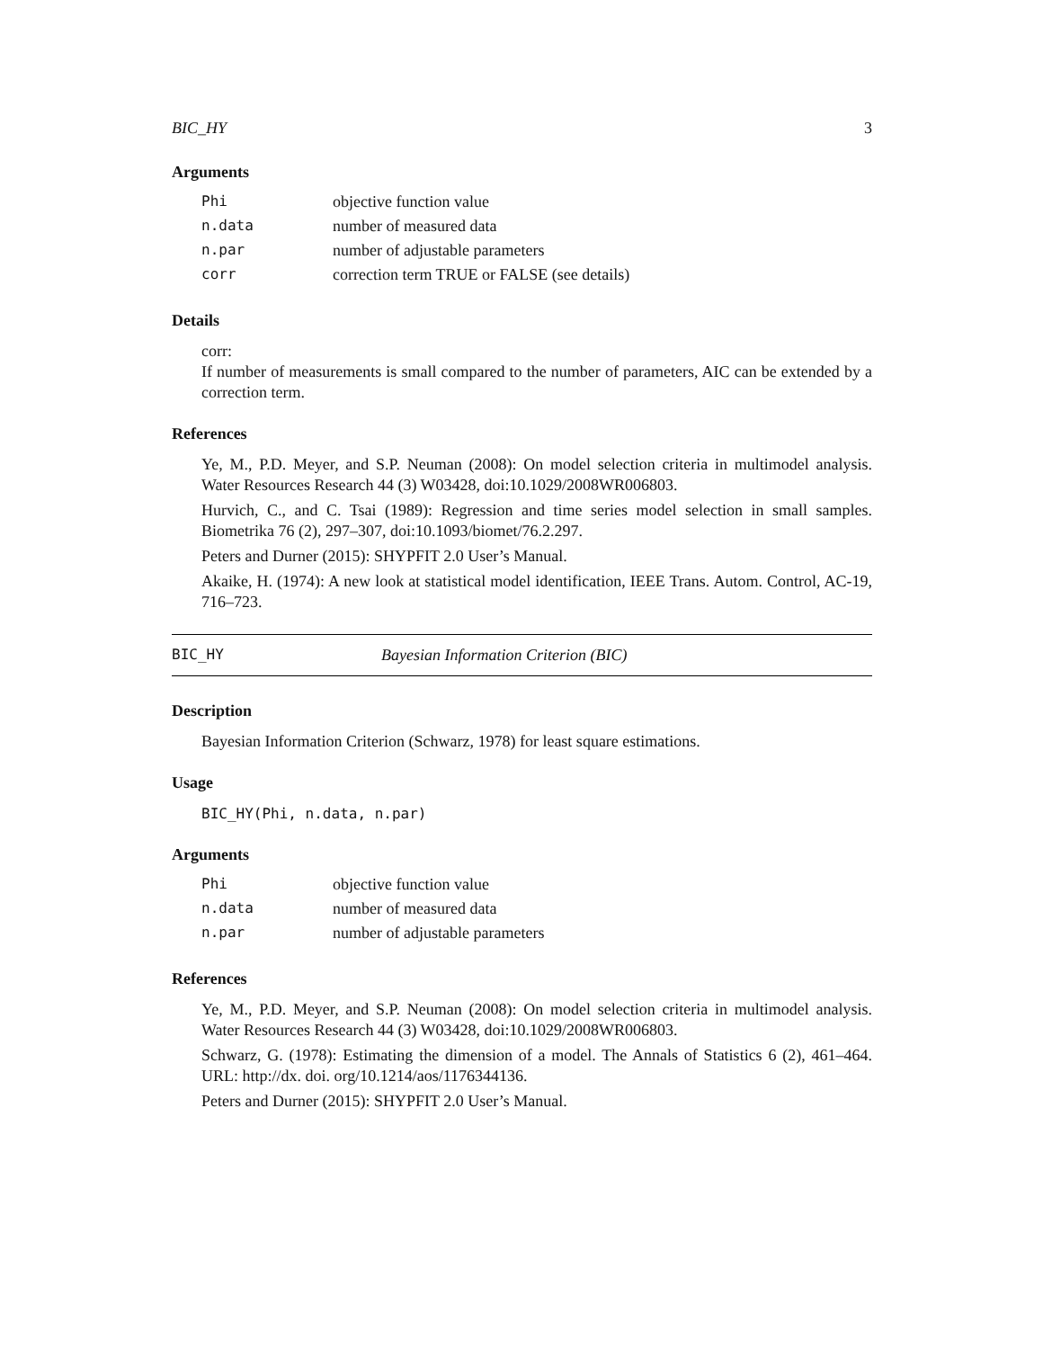BIC_HY 3
Arguments
| Phi | objective function value |
| n.data | number of measured data |
| n.par | number of adjustable parameters |
| corr | correction term TRUE or FALSE (see details) |
Details
corr:
If number of measurements is small compared to the number of parameters, AIC can be extended by a correction term.
References
Ye, M., P.D. Meyer, and S.P. Neuman (2008): On model selection criteria in multimodel analysis. Water Resources Research 44 (3) W03428, doi:10.1029/2008WR006803.
Hurvich, C., and C. Tsai (1989): Regression and time series model selection in small samples. Biometrika 76 (2), 297–307, doi:10.1093/biomet/76.2.297.
Peters and Durner (2015): SHYPFIT 2.0 User’s Manual.
Akaike, H. (1974): A new look at statistical model identification, IEEE Trans. Autom. Control, AC-19, 716–723.
BIC_HY Bayesian Information Criterion (BIC)
Description
Bayesian Information Criterion (Schwarz, 1978) for least square estimations.
Usage
BIC_HY(Phi, n.data, n.par)
Arguments
| Phi | objective function value |
| n.data | number of measured data |
| n.par | number of adjustable parameters |
References
Ye, M., P.D. Meyer, and S.P. Neuman (2008): On model selection criteria in multimodel analysis. Water Resources Research 44 (3) W03428, doi:10.1029/2008WR006803.
Schwarz, G. (1978): Estimating the dimension of a model. The Annals of Statistics 6 (2), 461–464. URL: http://dx. doi. org/10.1214/aos/1176344136.
Peters and Durner (2015): SHYPFIT 2.0 User’s Manual.